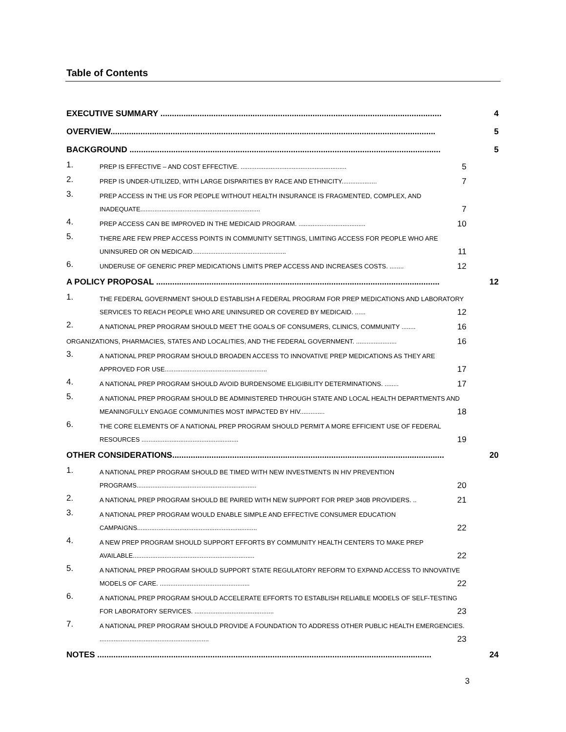Table of Contents
EXECUTIVE SUMMARY .......................................................................................................................... 4
OVERVIEW............................................................................................................................................. 5
BACKGROUND ....................................................................................................................................... 5
1. PREP IS EFFECTIVE – AND COST EFFECTIVE. ............................................................ 5
2. PREP IS UNDER-UTILIZED, WITH LARGE DISPARITIES BY RACE AND ETHNICITY.................... 7
3. PREP ACCESS IN THE US FOR PEOPLE WITHOUT HEALTH INSURANCE IS FRAGMENTED, COMPLEX, AND INADEQUATE.................................................................... 7
4. PREP ACCESS CAN BE IMPROVED IN THE MEDICAID PROGRAM. ...................................... 10
5. THERE ARE FEW PREP ACCESS POINTS IN COMMUNITY SETTINGS, LIMITING ACCESS FOR PEOPLE WHO ARE UNINSURED OR ON MEDICAID..................................................... 11
6. UNDERUSE OF GENERIC PREP MEDICATIONS LIMITS PREP ACCESS AND INCREASES COSTS. ........ 12
A POLICY PROPOSAL ........................................................................................................................... 12
1. THE FEDERAL GOVERNMENT SHOULD ESTABLISH A FEDERAL PROGRAM FOR PREP MEDICATIONS AND LABORATORY SERVICES TO REACH PEOPLE WHO ARE UNINSURED OR COVERED BY MEDICAID. ...... 12
2. A NATIONAL PREP PROGRAM SHOULD MEET THE GOALS OF CONSUMERS, CLINICS, COMMUNITY ........ 16
ORGANIZATIONS, PHARMACIES, STATES AND LOCALITIES, AND THE FEDERAL GOVERNMENT. ....................... 16
3. A NATIONAL PREP PROGRAM SHOULD BROADEN ACCESS TO INNOVATIVE PREP MEDICATIONS AS THEY ARE APPROVED FOR USE.......................................................... 17
4. A NATIONAL PREP PROGRAM SHOULD AVOID BURDENSOME ELIGIBILITY DETERMINATIONS. ........ 17
5. A NATIONAL PREP PROGRAM SHOULD BE ADMINISTERED THROUGH STATE AND LOCAL HEALTH DEPARTMENTS AND MEANINGFULLY ENGAGE COMMUNITIES MOST IMPACTED BY HIV.............. 18
6. THE CORE ELEMENTS OF A NATIONAL PREP PROGRAM SHOULD PERMIT A MORE EFFICIENT USE OF FEDERAL RESOURCES ....................................................... 19
OTHER CONSIDERATIONS...................................................................................................................... 20
1. A NATIONAL PREP PROGRAM SHOULD BE TIMED WITH NEW INVESTMENTS IN HIV PREVENTION PROGRAMS.................................................................... 20
2. A NATIONAL PREP PROGRAM SHOULD BE PAIRED WITH NEW SUPPORT FOR PREP 340B PROVIDERS. .. 21
3. A NATIONAL PREP PROGRAM WOULD ENABLE SIMPLE AND EFFECTIVE CONSUMER EDUCATION CAMPAIGNS.................................................................... 22
4. A NEW PREP PROGRAM SHOULD SUPPORT EFFORTS BY COMMUNITY HEALTH CENTERS TO MAKE PREP AVAILABLE..................................................................... 22
5. A NATIONAL PREP PROGRAM SHOULD SUPPORT STATE REGULATORY REFORM TO EXPAND ACCESS TO INNOVATIVE MODELS OF CARE. ................................................... 22
6. A NATIONAL PREP PROGRAM SHOULD ACCELERATE EFFORTS TO ESTABLISH RELIABLE MODELS OF SELF-TESTING FOR LABORATORY SERVICES. ............................................. 23
7. A NATIONAL PREP PROGRAM SHOULD PROVIDE A FOUNDATION TO ADDRESS OTHER PUBLIC HEALTH EMERGENCIES. .............................................................. 23
NOTES ................................................................................................................................................. 24
3